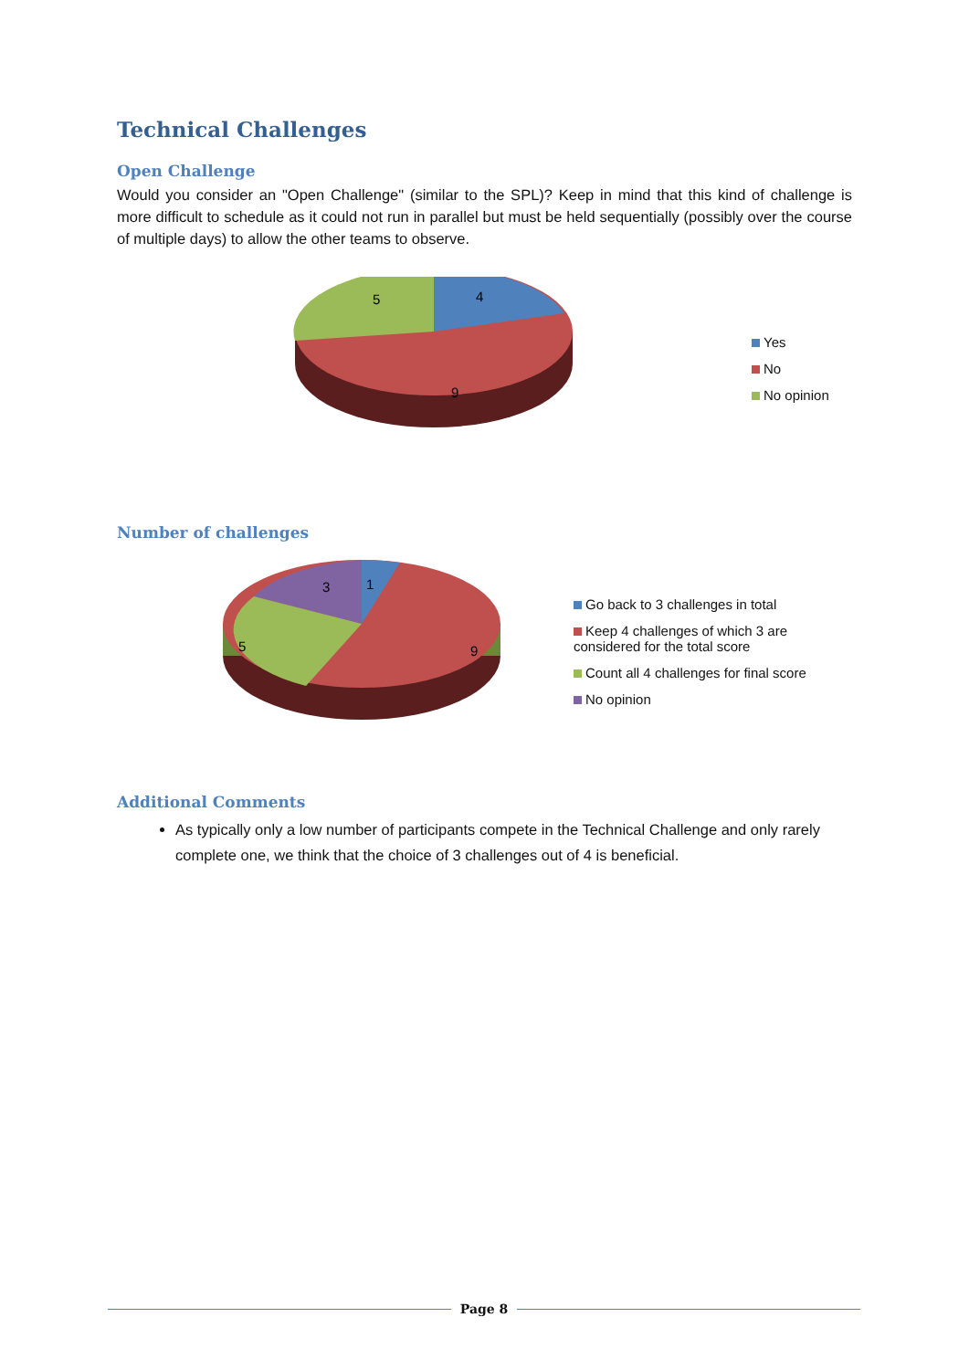Technical Challenges
Open Challenge
Would you consider an "Open Challenge" (similar to the SPL)? Keep in mind that this kind of challenge is more difficult to schedule as it could not run in parallel but must be held sequentially (possibly over the course of multiple days) to allow the other teams to observe.
5
4
9
Yes
No
No opinion
Number of challenges
3
1
5
9
Go back to 3 challenges in total
Keep 4 challenges of which 3 are considered for the total score
Count all 4 challenges for final score
No opinion
Additional Comments
As typically only a low number of participants compete in the Technical Challenge and only rarely complete one, we think that the choice of 3 challenges out of 4 is beneficial.
Page 8